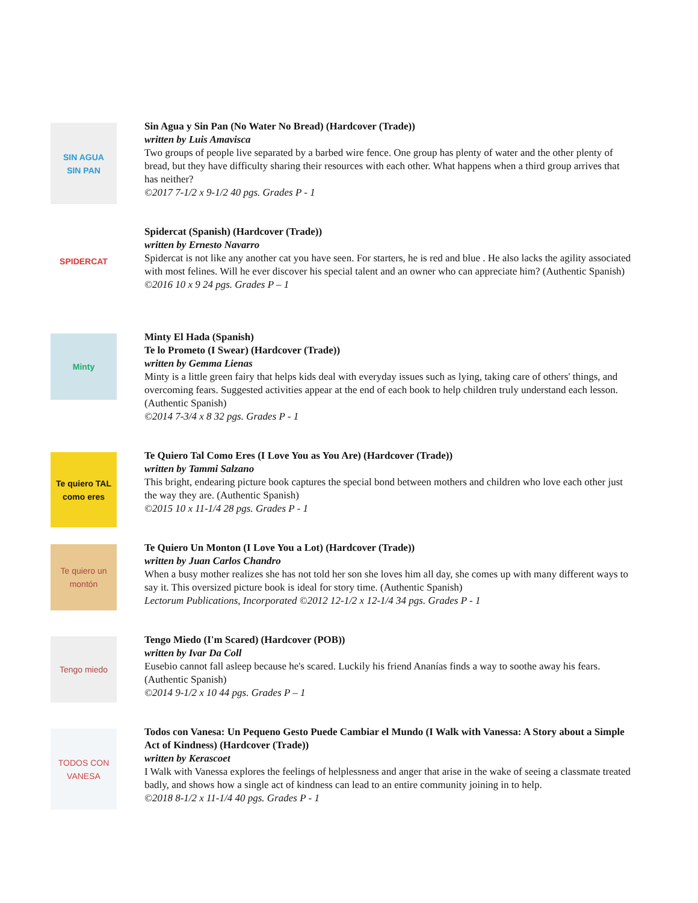SIN AGUA
SIN PAN
Sin Agua y Sin Pan (No Water No Bread) (Hardcover (Trade))
written by Luis Amavisca
Two groups of people live separated by a barbed wire fence. One group has plenty of water and the other plenty of bread, but they have difficulty sharing their resources with each other. What happens when a third group arrives that has neither?
©2017 7-1/2 x 9-1/2 40 pgs. Grades P - 1
SPIDERCAT
Spidercat (Spanish) (Hardcover (Trade))
written by Ernesto Navarro
Spidercat is not like any another cat you have seen. For starters, he is red and blue . He also lacks the agility associated with most felines. Will he ever discover his special talent and an owner who can appreciate him? (Authentic Spanish)
©2016 10 x 9 24 pgs. Grades P – 1
Minty
Minty El Hada (Spanish)
Te lo Prometo (I Swear) (Hardcover (Trade))
written by Gemma Lienas
Minty is a little green fairy that helps kids deal with everyday issues such as lying, taking care of others' things, and overcoming fears. Suggested activities appear at the end of each book to help children truly understand each lesson. (Authentic Spanish)
©2014 7-3/4 x 8 32 pgs. Grades P - 1
Te quiero TAL como eres
Te Quiero Tal Como Eres (I Love You as You Are) (Hardcover (Trade))
written by Tammi Salzano
This bright, endearing picture book captures the special bond between mothers and children who love each other just the way they are. (Authentic Spanish)
©2015 10 x 11-1/4 28 pgs. Grades P - 1
Te quiero un montón
Te Quiero Un Monton (I Love You a Lot) (Hardcover (Trade))
written by Juan Carlos Chandro
When a busy mother realizes she has not told her son she loves him all day, she comes up with many different ways to say it. This oversized picture book is ideal for story time. (Authentic Spanish)
Lectorum Publications, Incorporated ©2012 12-1/2 x 12-1/4 34 pgs. Grades P - 1
Tengo miedo
Tengo Miedo (I'm Scared) (Hardcover (POB))
written by Ivar Da Coll
Eusebio cannot fall asleep because he's scared. Luckily his friend Ananías finds a way to soothe away his fears. (Authentic Spanish)
©2014 9-1/2 x 10 44 pgs. Grades P – 1
TODOS CON VANESA
Todos con Vanesa: Un Pequeno Gesto Puede Cambiar el Mundo (I Walk with Vanessa: A Story about a Simple Act of Kindness) (Hardcover (Trade))
written by Kerascoet
I Walk with Vanessa explores the feelings of helplessness and anger that arise in the wake of seeing a classmate treated badly, and shows how a single act of kindness can lead to an entire community joining in to help.
©2018 8-1/2 x 11-1/4 40 pgs. Grades P - 1